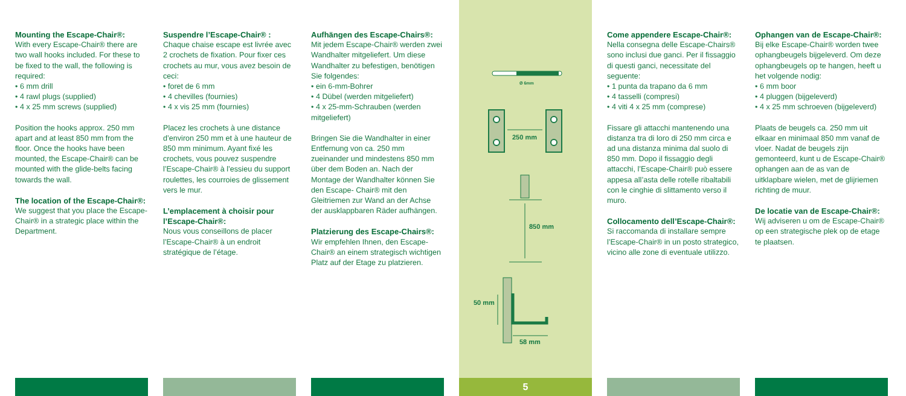Mounting the Escape-Chair®:
With every Escape-Chair® there are two wall hooks included. For these to be fixed to the wall, the following is required:
• 6 mm drill
• 4 rawl plugs (supplied)
• 4 x 25 mm screws (supplied)
Position the hooks approx. 250 mm apart and at least 850 mm from the floor. Once the hooks have been mounted, the Escape-Chair® can be mounted with the glide-belts facing towards the wall.
The location of the Escape-Chair®:
We suggest that you place the Escape-Chair® in a strategic place within the Department.
Suspendre l’Escape-Chair® :
Chaque chaise escape est livrée avec 2 crochets de fixation. Pour fixer ces crochets au mur, vous avez besoin de ceci:
• foret de 6 mm
• 4 chevilles (fournies)
• 4 x vis 25 mm (fournies)
Placez les crochets à une distance d’environ 250 mm et à une hauteur de 850 mm minimum. Ayant fixé les crochets, vous pouvez suspendre l’Escape-Chair® à l’essieu du support roulettes, les courroies de glissement vers le mur.
L’emplacement à choisir pour l’Escape-Chair®:
Nous vous conseillons de placer l’Escape-Chair® à un endroit stratégique de l’étage.
Aufhängen des Escape-Chairs®:
Mit jedem Escape-Chair® werden zwei Wandhalter mitgeliefert. Um diese Wandhalter zu befestigen, benötigen Sie folgendes:
• ein 6-mm-Bohrer
• 4 Dübel (werden mitgeliefert)
• 4 x 25-mm-Schrauben (werden mitgeliefert)
Bringen Sie die Wandhalter in einer Entfernung von ca. 250 mm zueinander und mindestens 850 mm über dem Boden an. Nach der Montage der Wandhalter können Sie den Escape- Chair® mit den Gleitriemen zur Wand an der Achse der ausklappbaren Räder aufhängen.
Platzierung des Escape-Chairs®:
Wir empfehlen Ihnen, den Escape-Chair® an einem strategisch wichtigen Platz auf der Etage zu platzieren.
Ø 6mm
250 mm
850 mm
50 mm
58 mm
5
Come appendere Escape-Chair®:
Nella consegna delle Escape-Chairs® sono inclusi due ganci. Per il fissaggio di questi ganci, necessitate del seguente:
• 1 punta da trapano da 6 mm
• 4 tasselli (compresi)
• 4 viti 4 x 25 mm (comprese)
Fissare gli attacchi mantenendo una distanza tra di loro di 250 mm circa e ad una distanza minima dal suolo di 850 mm. Dopo il fissaggio degli attacchi, l’Escape-Chair® può essere appesa all’asta delle rotelle ribaltabili con le cinghie di slittamento verso il muro.
Collocamento dell’Escape-Chair®:
Si raccomanda di installare sempre l’Escape-Chair® in un posto strategico, vicino alle zone di eventuale utilizzo.
Ophangen van de Escape-Chair®:
Bij elke Escape-Chair® worden twee ophangbeugels bijgeleverd. Om deze ophangbeugels op te hangen, heeft u het volgende nodig:
• 6 mm boor
• 4 pluggen (bijgeleverd)
• 4 x 25 mm schroeven (bijgeleverd)
Plaats de beugels ca. 250 mm uit elkaar en minimaal 850 mm vanaf de vloer. Nadat de beugels zijn gemonteerd, kunt u de Escape-Chair® ophangen aan de as van de uitklapbare wielen, met de glijriemen richting de muur.
De locatie van de Escape-Chair®:
Wij adviseren u om de Escape-Chair® op een strategische plek op de etage te plaatsen.